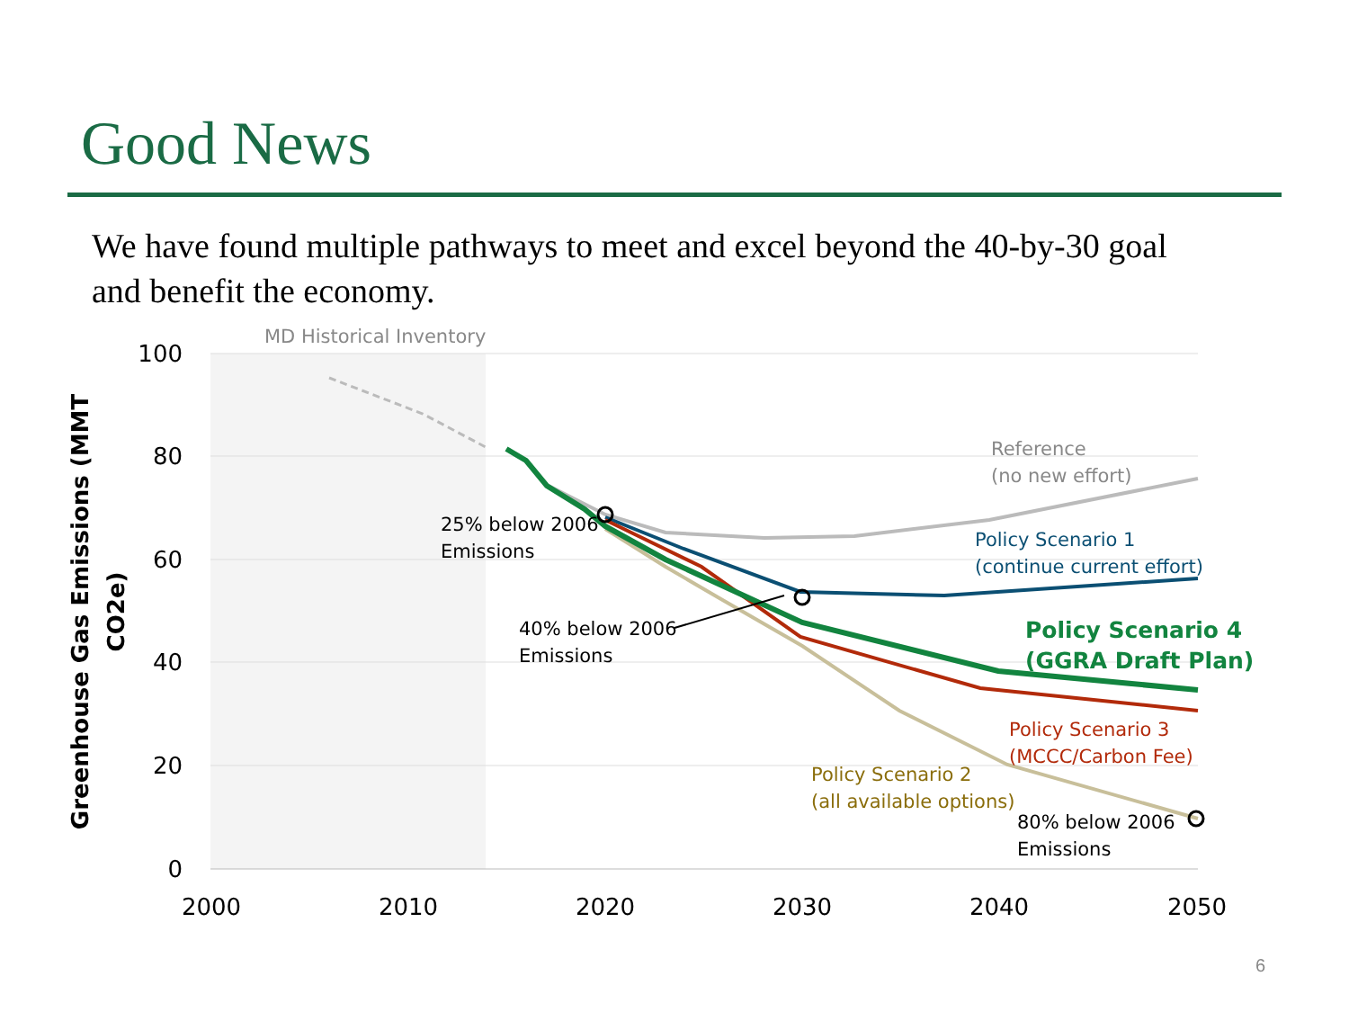Good News
We have found multiple pathways to meet and excel beyond the 40-by-30 goal and benefit the economy.
100
80
60
40
20
0
2000
2010
2020
2030
2040
2050
Greenhouse Gas Emissions (MMT
CO2e)
MD Historical Inventory
25% below 2006
Emissions
40% below 2006
Emissions
Reference
(no new effort)
Policy Scenario 1
(continue current effort)
Policy Scenario 4
(GGRA Draft Plan)
Policy Scenario 3
(MCCC/Carbon Fee)
Policy Scenario 2
(all available options)
80% below 2006
Emissions
6